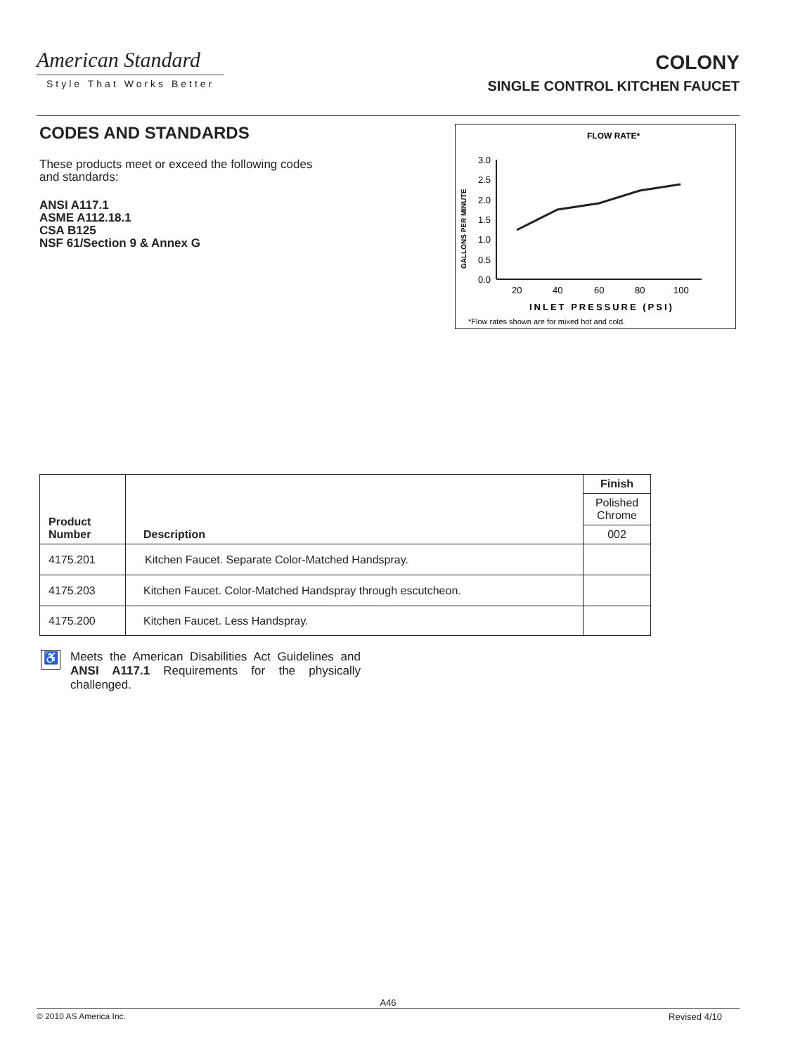American Standard
Style That Works Better
COLONY
SINGLE CONTROL KITCHEN FAUCET
CODES AND STANDARDS
These products meet or exceed the following codes and standards:
ANSI A117.1
ASME A112.18.1
CSA B125
NSF 61/Section 9 & Annex G
FLOW RATE*
GALLONS PER MINUTE
3.0
2.5
2.0
1.5
1.0
0.5
0.0
20
40
60
80
100
INLET PRESSURE (PSI)
*Flow rates shown are for mixed hot and cold.
| Product Number | Description | Finish |
| --- | --- | --- |
| | | Polished Chrome |
| | | 002 |
| 4175.201 | Kitchen Faucet. Separate Color-Matched Handspray. | |
| 4175.203 | Kitchen Faucet. Color-Matched Handspray through escutcheon. | |
| 4175.200 | Kitchen Faucet. Less Handspray. | |
♿
Meets the American Disabilities Act Guidelines and ANSI A117.1 Requirements for the physically challenged.
A46
© 2010 AS America Inc. Revised 4/10